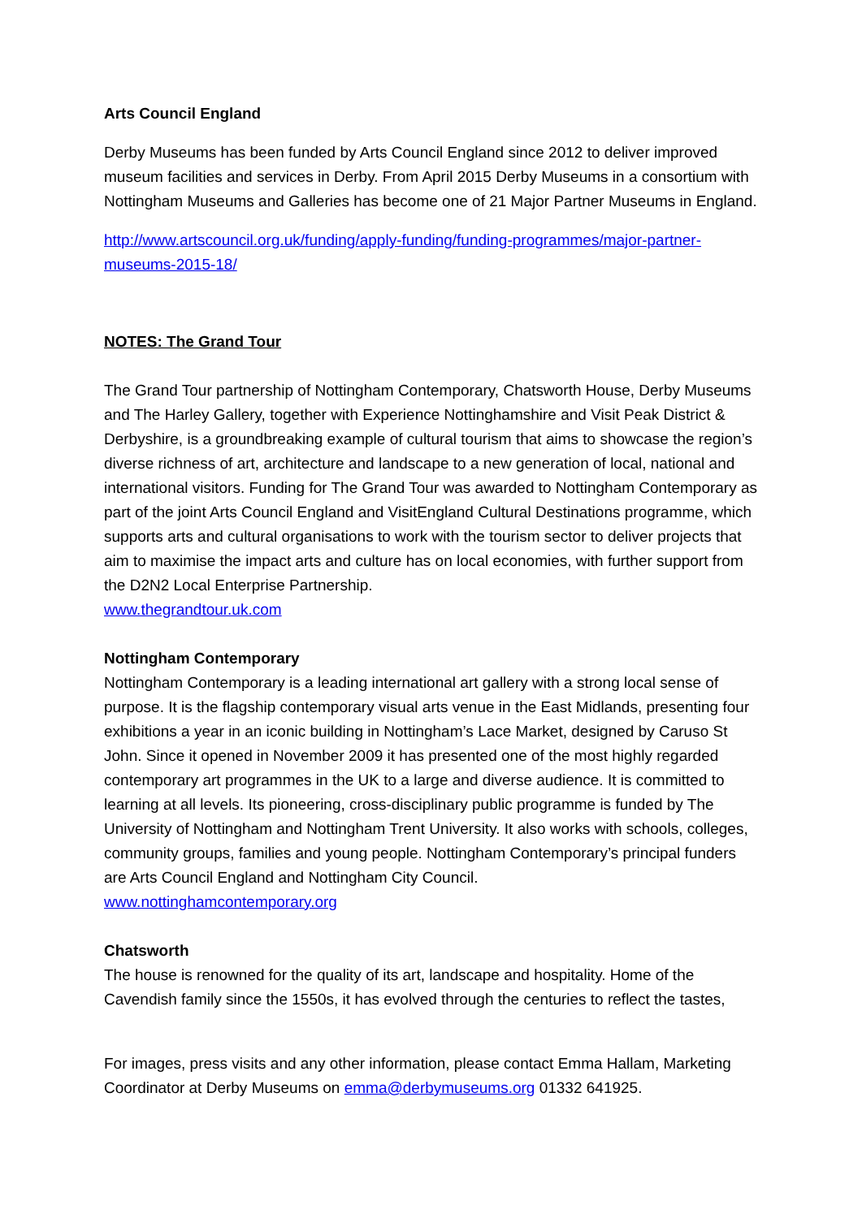Arts Council England
Derby Museums has been funded by Arts Council England since 2012 to deliver improved museum facilities and services in Derby. From April 2015 Derby Museums in a consortium with Nottingham Museums and Galleries has become one of 21 Major Partner Museums in England.
http://www.artscouncil.org.uk/funding/apply-funding/funding-programmes/major-partner-museums-2015-18/
NOTES: The Grand Tour
The Grand Tour partnership of Nottingham Contemporary, Chatsworth House, Derby Museums and The Harley Gallery, together with Experience Nottinghamshire and Visit Peak District & Derbyshire, is a groundbreaking example of cultural tourism that aims to showcase the region’s diverse richness of art, architecture and landscape to a new generation of local, national and international visitors. Funding for The Grand Tour was awarded to Nottingham Contemporary as part of the joint Arts Council England and VisitEngland Cultural Destinations programme, which supports arts and cultural organisations to work with the tourism sector to deliver projects that aim to maximise the impact arts and culture has on local economies, with further support from the D2N2 Local Enterprise Partnership.
www.thegrandtour.uk.com
Nottingham Contemporary
Nottingham Contemporary is a leading international art gallery with a strong local sense of purpose. It is the flagship contemporary visual arts venue in the East Midlands, presenting four exhibitions a year in an iconic building in Nottingham’s Lace Market, designed by Caruso St John. Since it opened in November 2009 it has presented one of the most highly regarded contemporary art programmes in the UK to a large and diverse audience. It is committed to learning at all levels. Its pioneering, cross-disciplinary public programme is funded by The University of Nottingham and Nottingham Trent University. It also works with schools, colleges, community groups, families and young people. Nottingham Contemporary’s principal funders are Arts Council England and Nottingham City Council.
www.nottinghamcontemporary.org
Chatsworth
The house is renowned for the quality of its art, landscape and hospitality. Home of the Cavendish family since the 1550s, it has evolved through the centuries to reflect the tastes,
For images, press visits and any other information, please contact Emma Hallam, Marketing Coordinator at Derby Museums on emma@derbymuseums.org 01332 641925.